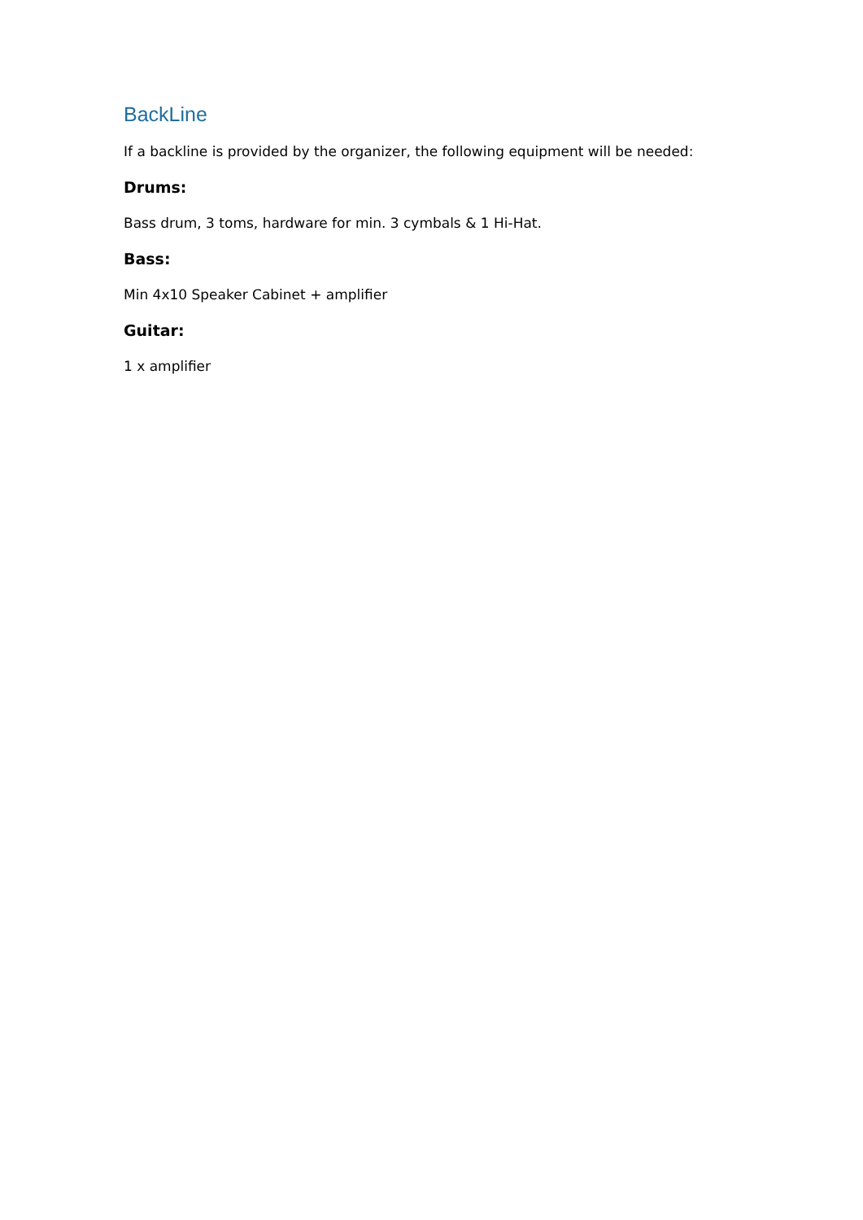BackLine
If a backline is provided by the organizer, the following equipment will be needed:
Drums:
Bass drum, 3 toms, hardware for min. 3 cymbals & 1 Hi-Hat.
Bass:
Min 4x10 Speaker Cabinet + amplifier
Guitar:
1 x amplifier